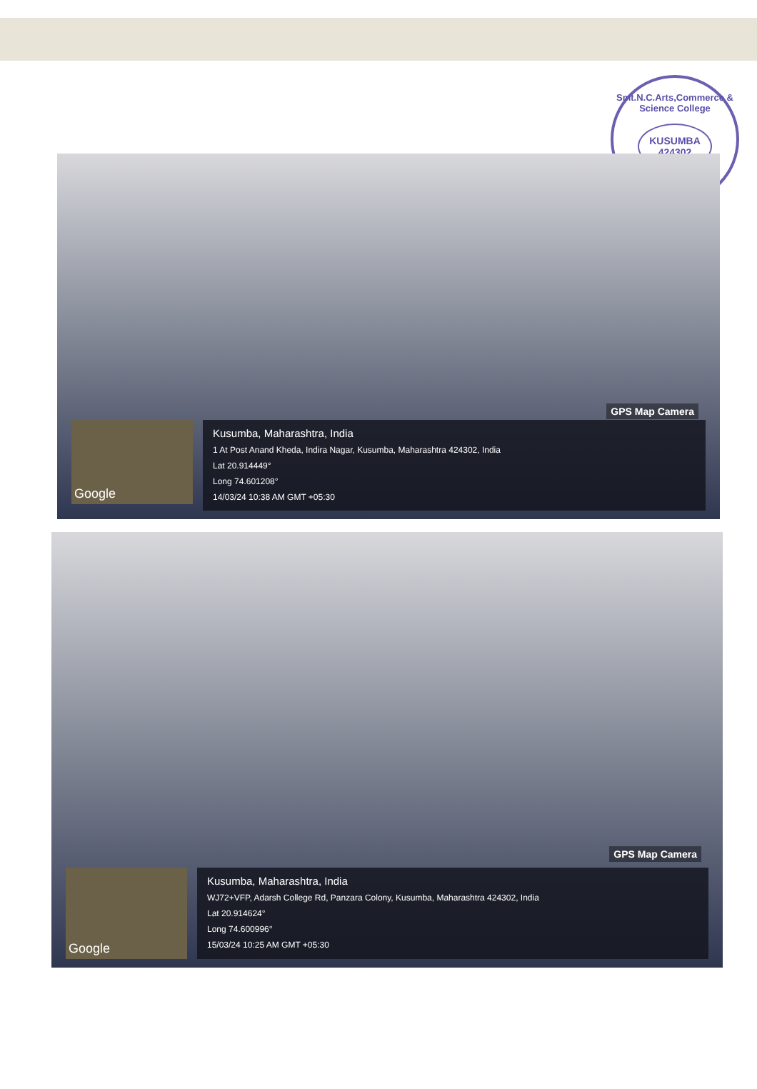Smt.N.C.Arts,Commerce & Science College
KUSUMBA
424302
★
GPS Map Camera
Google
Kusumba, Maharashtra, India
1 At Post Anand Kheda, Indira Nagar, Kusumba, Maharashtra 424302, India
Lat 20.914449°
Long 74.601208°
14/03/24 10:38 AM GMT +05:30
GPS Map Camera
Google
Kusumba, Maharashtra, India
WJ72+VFP, Adarsh College Rd, Panzara Colony, Kusumba, Maharashtra 424302, India
Lat 20.914624°
Long 74.600996°
15/03/24 10:25 AM GMT +05:30